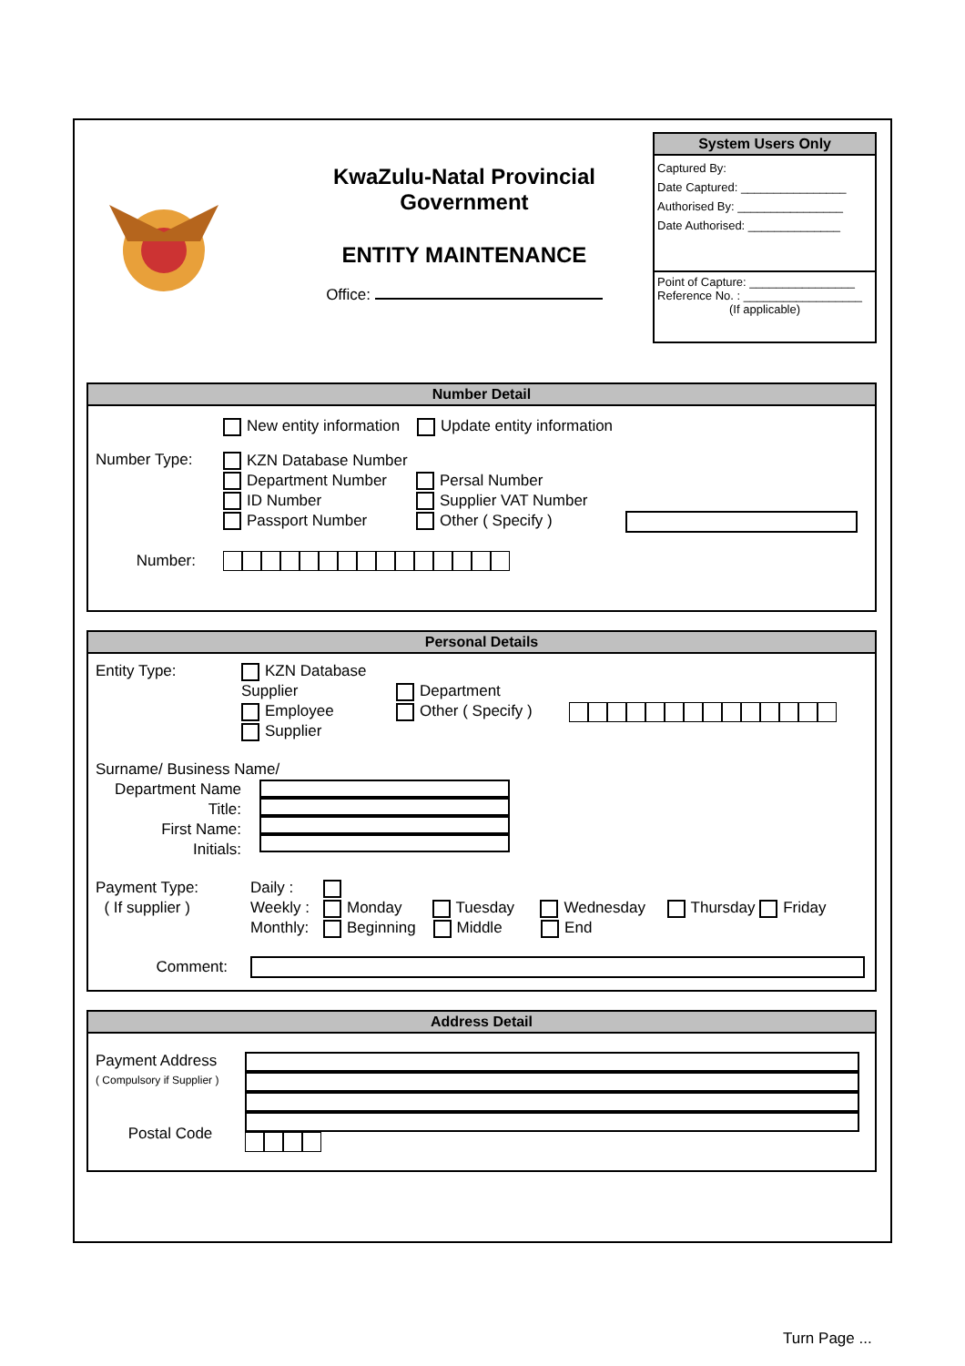KwaZulu-Natal Provincial
Government
ENTITY MAINTENANCE
Office:
System Users Only
Captured By:
Date Captured: ________________
Authorised By: ________________
Date Authorised: ______________
Point of Capture: ________________
Reference No. : __________________
(If applicable)
Number Detail
New entity information Update entity information
Number Type:
KZN Database Number
Department Number
ID Number
Passport Number
Persal Number
Supplier VAT Number
Other ( Specify )
Number:
Personal Details
Entity Type: KZN Database Supplier
Employee
Supplier
Department
Other ( Specify )
Surname/ Business Name/
Department Name
Title:
First Name:
Initials:
Payment Type:
( If supplier )
Daily :
Weekly :
Monthly:
Monday Tuesday Wednesday Thursday Friday
Beginning Middle End
Comment:
Address Detail
Payment Address
( Compulsory if Supplier )
Postal Code
Turn Page ...